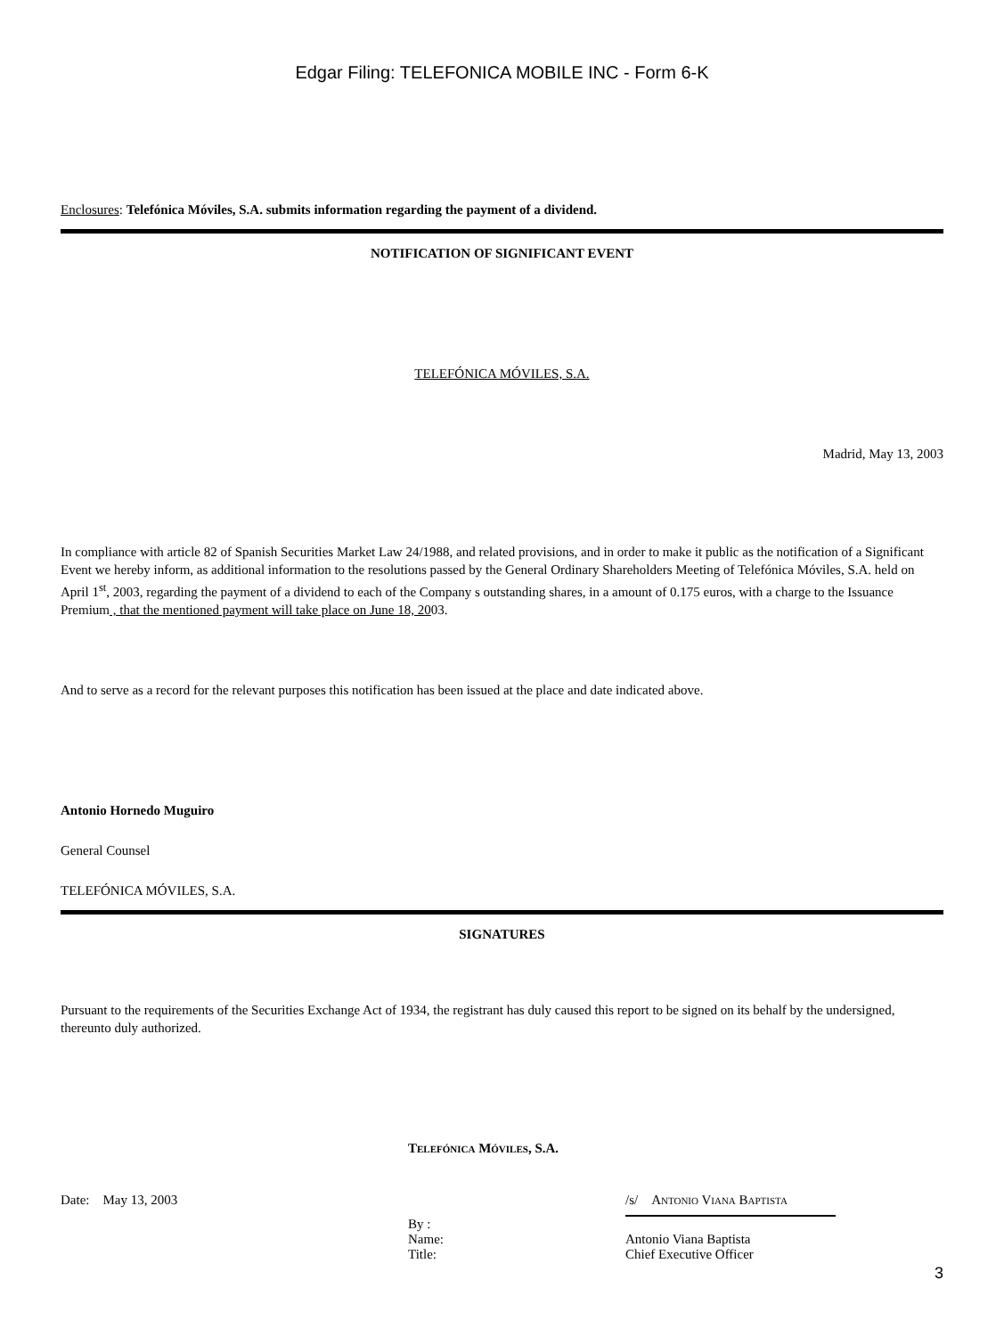Edgar Filing: TELEFONICA MOBILE INC - Form 6-K
Enclosures: Telefónica Móviles, S.A. submits information regarding the payment of a dividend.
NOTIFICATION OF SIGNIFICANT EVENT
TELEFÓNICA MÓVILES, S.A.
Madrid, May 13, 2003
In compliance with article 82 of Spanish Securities Market Law 24/1988, and related provisions, and in order to make it public as the notification of a Significant Event we hereby inform, as additional information to the resolutions passed by the General Ordinary Shareholders Meeting of Telefónica Móviles, S.A. held on April 1<sup>st</sup>, 2003, regarding the payment of a dividend to each of the Company s outstanding shares, in a amount of 0.175 euros, with a charge to the Issuance Premium , that the mentioned payment will take place on June 18, 2003.
And to serve as a record for the relevant purposes this notification has been issued at the place and date indicated above.
Antonio Hornedo Muguiro
General Counsel
TELEFÓNICA MÓVILES, S.A.
SIGNATURES
Pursuant to the requirements of the Securities Exchange Act of 1934, the registrant has duly caused this report to be signed on its behalf by the undersigned, thereunto duly authorized.
Telefónica Móviles, S.A.
| Date: May 13, 2003 | | /s/ Antonio Viana Baptista |
| | By : | |
| | Name: | Antonio Viana Baptista |
| | Title: | Chief Executive Officer |
3